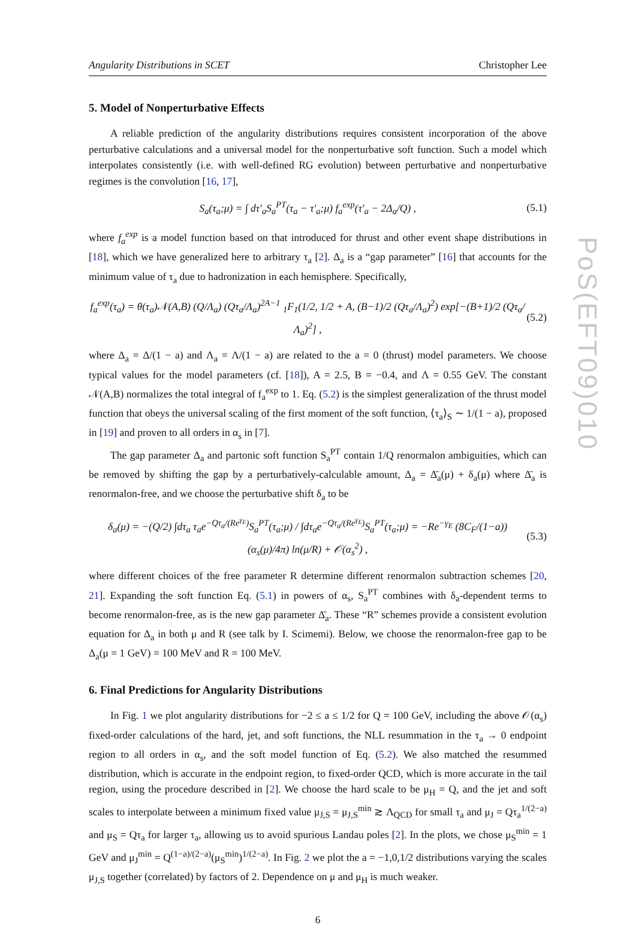PoS(EFT09)010
Angularity Distributions in SCET Christopher Lee
5. Model of Nonperturbative Effects
A reliable prediction of the angularity distributions requires consistent incorporation of the above perturbative calculations and a universal model for the nonperturbative soft function. Such a model which interpolates consistently (i.e. with well-defined RG evolution) between perturbative and nonperturbative regimes is the convolution [16, 17],
S<sub>a</sub>(τ<sub>a</sub>;μ) = ∫ dτ′<sub>a</sub>S<sub>a</sub><sup>PT</sup>(τ<sub>a</sub> − τ′<sub>a</sub>;μ) f<sub>a</sub><sup>exp</sup>(τ′<sub>a</sub> − 2Δ<sub>a</sub>/Q) , (5.1)
where f<sub>a</sub><sup>exp</sup> is a model function based on that introduced for thrust and other event shape distributions in [18], which we have generalized here to arbitrary τ<sub>a</sub> [2]. Δ<sub>a</sub> is a “gap parameter” [16] that accounts for the minimum value of τ<sub>a</sub> due to hadronization in each hemisphere. Specifically,
f<sub>a</sub><sup>exp</sup>(τ<sub>a</sub>) = θ(τ<sub>a</sub>)𝒩(A,B) (Q/Λ<sub>a</sub>) (Qτ<sub>a</sub>/Λ<sub>a</sub>)<sup>2A−1</sup> <sub>1</sub>F<sub>1</sub>(1/2, 1/2 + A, (B−1)/2 (Qτ<sub>a</sub>/Λ<sub>a</sub>)<sup>2</sup>) exp[−(B+1)/2 (Qτ<sub>a</sub>/Λ<sub>a</sub>)<sup>2</sup>] , (5.2)
where Δ<sub>a</sub> = Δ/(1 − a) and Λ<sub>a</sub> = Λ/(1 − a) are related to the a = 0 (thrust) model parameters. We choose typical values for the model parameters (cf. [18]), A = 2.5, B = −0.4, and Λ = 0.55 GeV. The constant 𝒩(A,B) normalizes the total integral of f<sub>a</sub><sup>exp</sup> to 1. Eq. (5.2) is the simplest generalization of the thrust model function that obeys the universal scaling of the first moment of the soft function, ⟨τ<sub>a</sub>⟩<sub>S</sub> ∼ 1/(1 − a), proposed in [19] and proven to all orders in α<sub>s</sub> in [7].
The gap parameter Δ<sub>a</sub> and partonic soft function S<sub>a</sub><sup>PT</sup> contain 1/Q renormalon ambiguities, which can be removed by shifting the gap by a perturbatively-calculable amount, Δ<sub>a</sub> = Δ̄<sub>a</sub>(μ) + δ<sub>a</sub>(μ) where Δ̄<sub>a</sub> is renormalon-free, and we choose the perturbative shift δ<sub>a</sub> to be
δ<sub>a</sub>(μ) = −(Q/2) ∫dτ<sub>a</sub> τ<sub>a</sub>e<sup>−Qτ<sub>a</sub>/(Re<sup>γ<sub>E</sub></sup>)</sup>S<sub>a</sub><sup>PT</sup>(τ<sub>a</sub>;μ) / ∫dτ<sub>a</sub>e<sup>−Qτ<sub>a</sub>/(Re<sup>γ<sub>E</sub></sup>)</sup>S<sub>a</sub><sup>PT</sup>(τ<sub>a</sub>;μ) = −Re<sup>−γ<sub>E</sub></sup> (8C<sub>F</sub>/(1−a)) (α<sub>s</sub>(μ)/4π) ln(μ/R) + 𝒪(α<sub>s</sub><sup>2</sup>) , (5.3)
where different choices of the free parameter R determine different renormalon subtraction schemes [20, 21]. Expanding the soft function Eq. (5.1) in powers of α<sub>s</sub>, S<sub>a</sub><sup>PT</sup> combines with δ<sub>a</sub>-dependent terms to become renormalon-free, as is the new gap parameter Δ̄<sub>a</sub>. These “R” schemes provide a consistent evolution equation for Δ<sub>a</sub> in both μ and R (see talk by I. Scimemi). Below, we choose the renormalon-free gap to be Δ<sub>a</sub>(μ = 1 GeV) = 100 MeV and R = 100 MeV.
6. Final Predictions for Angularity Distributions
In Fig. 1 we plot angularity distributions for −2 ≤ a ≤ 1/2 for Q = 100 GeV, including the above 𝒪(α<sub>s</sub>) fixed-order calculations of the hard, jet, and soft functions, the NLL resummation in the τ<sub>a</sub> → 0 endpoint region to all orders in α<sub>s</sub>, and the soft model function of Eq. (5.2). We also matched the resummed distribution, which is accurate in the endpoint region, to fixed-order QCD, which is more accurate in the tail region, using the procedure described in [2]. We choose the hard scale to be μ<sub>H</sub> = Q, and the jet and soft scales to interpolate between a minimum fixed value μ<sub>J,S</sub> = μ<sub>J,S</sub><sup>min</sup> ≳ Λ<sub>QCD</sub> for small τ<sub>a</sub> and μ<sub>J</sub> = Qτ<sub>a</sub><sup>1/(2−a)</sup> and μ<sub>S</sub> = Qτ<sub>a</sub> for larger τ<sub>a</sub>, allowing us to avoid spurious Landau poles [2]. In the plots, we chose μ<sub>S</sub><sup>min</sup> = 1 GeV and μ<sub>J</sub><sup>min</sup> = Q<sup>(1−a)/(2−a)</sup>(μ<sub>S</sub><sup>min</sup>)<sup>1/(2−a)</sup>. In Fig. 2 we plot the a = −1,0,1/2 distributions varying the scales μ<sub>J,S</sub> together (correlated) by factors of 2. Dependence on μ and μ<sub>H</sub> is much weaker.
6